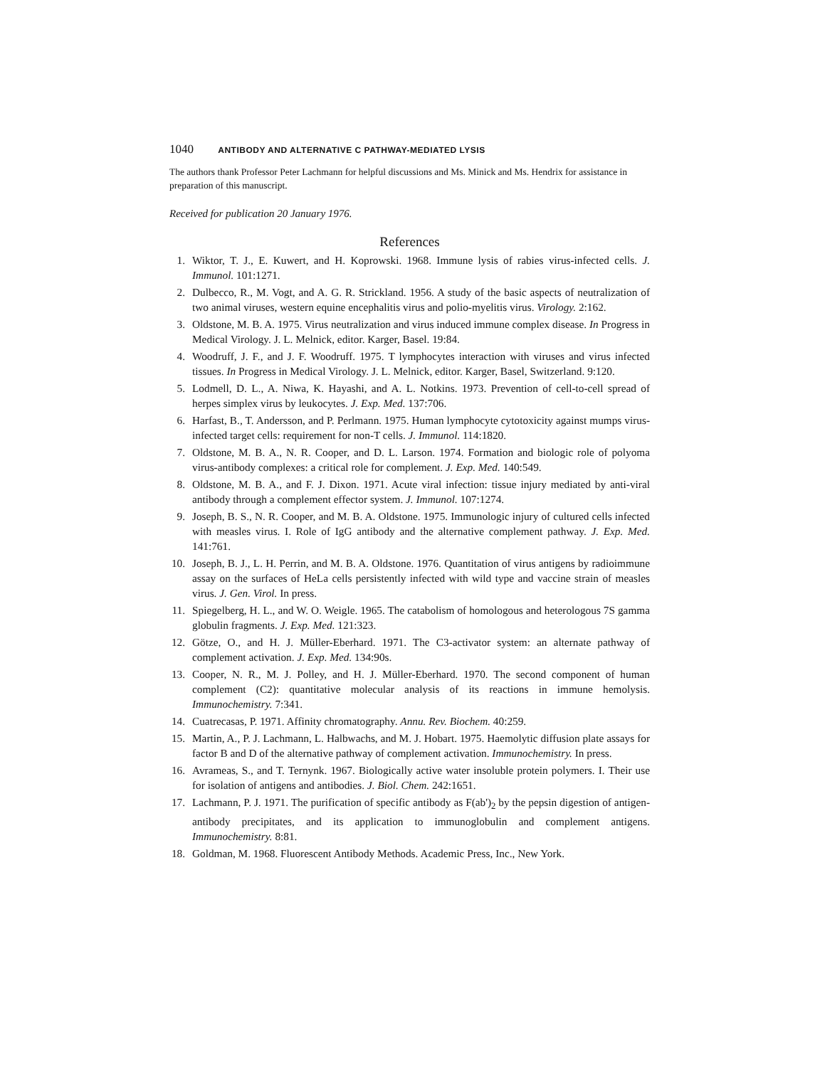1040 ANTIBODY AND ALTERNATIVE C PATHWAY-MEDIATED LYSIS
The authors thank Professor Peter Lachmann for helpful discussions and Ms. Minick and Ms. Hendrix for assistance in preparation of this manuscript.
Received for publication 20 January 1976.
References
1. Wiktor, T. J., E. Kuwert, and H. Koprowski. 1968. Immune lysis of rabies virus-infected cells. J. Immunol. 101:1271.
2. Dulbecco, R., M. Vogt, and A. G. R. Strickland. 1956. A study of the basic aspects of neutralization of two animal viruses, western equine encephalitis virus and polio-myelitis virus. Virology. 2:162.
3. Oldstone, M. B. A. 1975. Virus neutralization and virus induced immune complex disease. In Progress in Medical Virology. J. L. Melnick, editor. Karger, Basel. 19:84.
4. Woodruff, J. F., and J. F. Woodruff. 1975. T lymphocytes interaction with viruses and virus infected tissues. In Progress in Medical Virology. J. L. Melnick, editor. Karger, Basel, Switzerland. 9:120.
5. Lodmell, D. L., A. Niwa, K. Hayashi, and A. L. Notkins. 1973. Prevention of cell-to-cell spread of herpes simplex virus by leukocytes. J. Exp. Med. 137:706.
6. Harfast, B., T. Andersson, and P. Perlmann. 1975. Human lymphocyte cytotoxicity against mumps virus-infected target cells: requirement for non-T cells. J. Immunol. 114:1820.
7. Oldstone, M. B. A., N. R. Cooper, and D. L. Larson. 1974. Formation and biologic role of polyoma virus-antibody complexes: a critical role for complement. J. Exp. Med. 140:549.
8. Oldstone, M. B. A., and F. J. Dixon. 1971. Acute viral infection: tissue injury mediated by anti-viral antibody through a complement effector system. J. Immunol. 107:1274.
9. Joseph, B. S., N. R. Cooper, and M. B. A. Oldstone. 1975. Immunologic injury of cultured cells infected with measles virus. I. Role of IgG antibody and the alternative complement pathway. J. Exp. Med. 141:761.
10. Joseph, B. J., L. H. Perrin, and M. B. A. Oldstone. 1976. Quantitation of virus antigens by radioimmune assay on the surfaces of HeLa cells persistently infected with wild type and vaccine strain of measles virus. J. Gen. Virol. In press.
11. Spiegelberg, H. L., and W. O. Weigle. 1965. The catabolism of homologous and heterologous 7S gamma globulin fragments. J. Exp. Med. 121:323.
12. Götze, O., and H. J. Müller-Eberhard. 1971. The C3-activator system: an alternate pathway of complement activation. J. Exp. Med. 134:90s.
13. Cooper, N. R., M. J. Polley, and H. J. Müller-Eberhard. 1970. The second component of human complement (C2): quantitative molecular analysis of its reactions in immune hemolysis. Immunochemistry. 7:341.
14. Cuatrecasas, P. 1971. Affinity chromatography. Annu. Rev. Biochem. 40:259.
15. Martin, A., P. J. Lachmann, L. Halbwachs, and M. J. Hobart. 1975. Haemolytic diffusion plate assays for factor B and D of the alternative pathway of complement activation. Immunochemistry. In press.
16. Avrameas, S., and T. Ternynk. 1967. Biologically active water insoluble protein polymers. I. Their use for isolation of antigens and antibodies. J. Biol. Chem. 242:1651.
17. Lachmann, P. J. 1971. The purification of specific antibody as F(ab')<sub>2</sub> by the pepsin digestion of antigen-antibody precipitates, and its application to immunoglobulin and complement antigens. Immunochemistry. 8:81.
18. Goldman, M. 1968. Fluorescent Antibody Methods. Academic Press, Inc., New York.